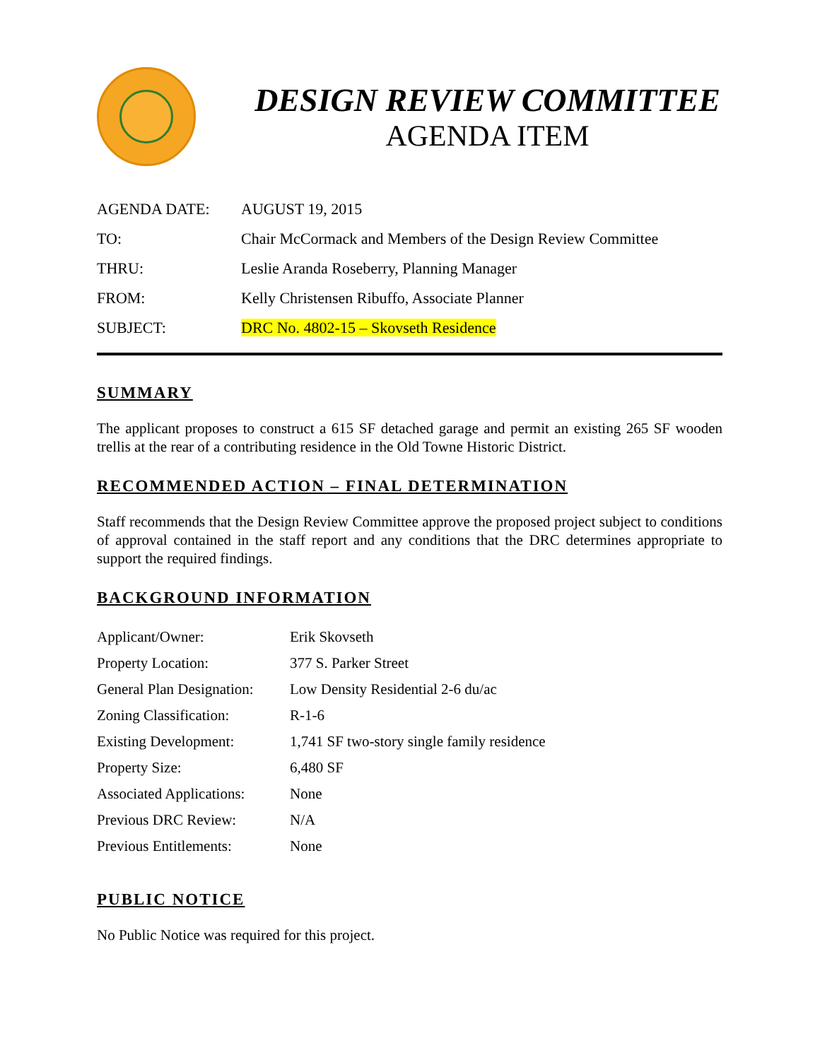DESIGN REVIEW COMMITTEE
AGENDA ITEM
| AGENDA DATE: | AUGUST 19, 2015 |
| TO: | Chair McCormack and Members of the Design Review Committee |
| THRU: | Leslie Aranda Roseberry, Planning Manager |
| FROM: | Kelly Christensen Ribuffo, Associate Planner |
| SUBJECT: | DRC No. 4802-15 – Skovseth Residence |
SUMMARY
The applicant proposes to construct a 615 SF detached garage and permit an existing 265 SF wooden trellis at the rear of a contributing residence in the Old Towne Historic District.
RECOMMENDED ACTION – FINAL DETERMINATION
Staff recommends that the Design Review Committee approve the proposed project subject to conditions of approval contained in the staff report and any conditions that the DRC determines appropriate to support the required findings.
BACKGROUND INFORMATION
| Applicant/Owner: | Erik Skovseth |
| Property Location: | 377 S. Parker Street |
| General Plan Designation: | Low Density Residential 2-6 du/ac |
| Zoning Classification: | R-1-6 |
| Existing Development: | 1,741 SF two-story single family residence |
| Property Size: | 6,480 SF |
| Associated Applications: | None |
| Previous DRC Review: | N/A |
| Previous Entitlements: | None |
PUBLIC NOTICE
No Public Notice was required for this project.